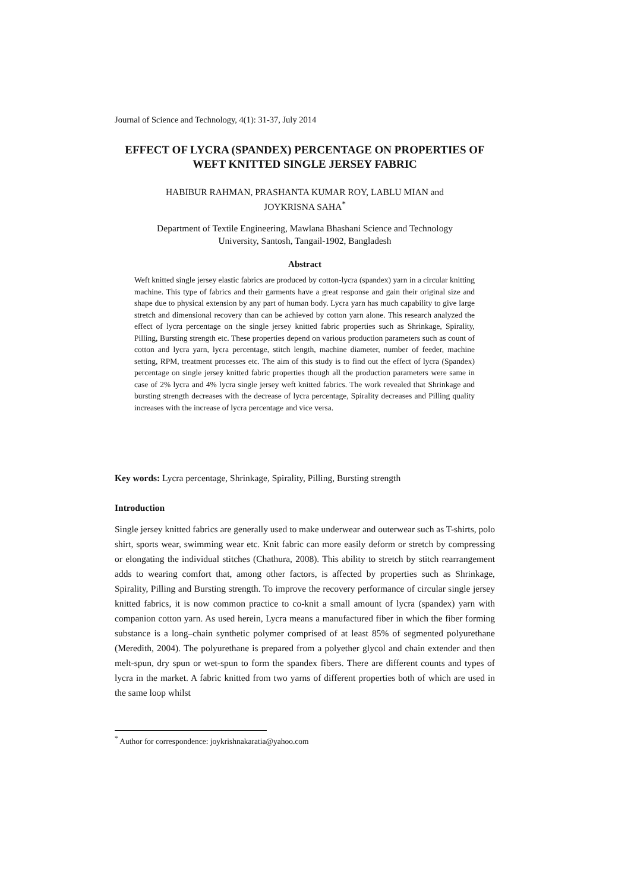Journal of Science and Technology, 4(1): 31-37, July 2014
EFFECT OF LYCRA (SPANDEX) PERCENTAGE ON PROPERTIES OF WEFT KNITTED SINGLE JERSEY FABRIC
HABIBUR RAHMAN, PRASHANTA KUMAR ROY, LABLU MIAN and
JOYKRISNA SAHA<sup>*</sup>
Department of Textile Engineering, Mawlana Bhashani Science and Technology
University, Santosh, Tangail-1902, Bangladesh
Abstract
Weft knitted single jersey elastic fabrics are produced by cotton-lycra (spandex) yarn in a circular knitting machine. This type of fabrics and their garments have a great response and gain their original size and shape due to physical extension by any part of human body. Lycra yarn has much capability to give large stretch and dimensional recovery than can be achieved by cotton yarn alone. This research analyzed the effect of lycra percentage on the single jersey knitted fabric properties such as Shrinkage, Spirality, Pilling, Bursting strength etc. These properties depend on various production parameters such as count of cotton and lycra yarn, lycra percentage, stitch length, machine diameter, number of feeder, machine setting, RPM, treatment processes etc. The aim of this study is to find out the effect of lycra (Spandex) percentage on single jersey knitted fabric properties though all the production parameters were same in case of 2% lycra and 4% lycra single jersey weft knitted fabrics. The work revealed that Shrinkage and bursting strength decreases with the decrease of lycra percentage, Spirality decreases and Pilling quality increases with the increase of lycra percentage and vice versa.
Key words: Lycra percentage, Shrinkage, Spirality, Pilling, Bursting strength
Introduction
Single jersey knitted fabrics are generally used to make underwear and outerwear such as T-shirts, polo shirt, sports wear, swimming wear etc. Knit fabric can more easily deform or stretch by compressing or elongating the individual stitches (Chathura, 2008). This ability to stretch by stitch rearrangement adds to wearing comfort that, among other factors, is affected by properties such as Shrinkage, Spirality, Pilling and Bursting strength. To improve the recovery performance of circular single jersey knitted fabrics, it is now common practice to co-knit a small amount of lycra (spandex) yarn with companion cotton yarn. As used herein, Lycra means a manufactured fiber in which the fiber forming substance is a long–chain synthetic polymer comprised of at least 85% of segmented polyurethane (Meredith, 2004). The polyurethane is prepared from a polyether glycol and chain extender and then melt-spun, dry spun or wet-spun to form the spandex fibers. There are different counts and types of lycra in the market. A fabric knitted from two yarns of different properties both of which are used in the same loop whilst
<sup>*</sup> Author for correspondence: joykrishnakaratia@yahoo.com